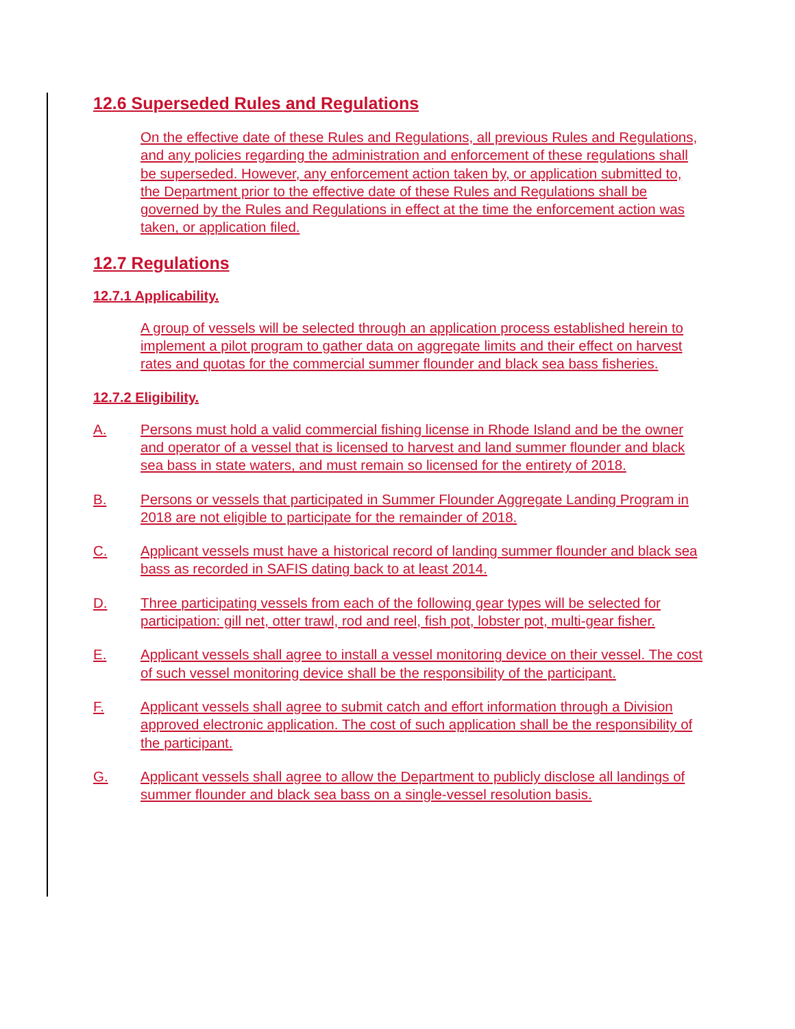12.6 Superseded Rules and Regulations
On the effective date of these Rules and Regulations, all previous Rules and Regulations, and any policies regarding the administration and enforcement of these regulations shall be superseded. However, any enforcement action taken by, or application submitted to, the Department prior to the effective date of these Rules and Regulations shall be governed by the Rules and Regulations in effect at the time the enforcement action was taken, or application filed.
12.7 Regulations
12.7.1 Applicability.
A group of vessels will be selected through an application process established herein to implement a pilot program to gather data on aggregate limits and their effect on harvest rates and quotas for the commercial summer flounder and black sea bass fisheries.
12.7.2 Eligibility.
A. Persons must hold a valid commercial fishing license in Rhode Island and be the owner and operator of a vessel that is licensed to harvest and land summer flounder and black sea bass in state waters, and must remain so licensed for the entirety of 2018.
B. Persons or vessels that participated in Summer Flounder Aggregate Landing Program in 2018 are not eligible to participate for the remainder of 2018.
C. Applicant vessels must have a historical record of landing summer flounder and black sea bass as recorded in SAFIS dating back to at least 2014.
D. Three participating vessels from each of the following gear types will be selected for participation: gill net, otter trawl, rod and reel, fish pot, lobster pot, multi-gear fisher.
E. Applicant vessels shall agree to install a vessel monitoring device on their vessel. The cost of such vessel monitoring device shall be the responsibility of the participant.
F. Applicant vessels shall agree to submit catch and effort information through a Division approved electronic application. The cost of such application shall be the responsibility of the participant.
G. Applicant vessels shall agree to allow the Department to publicly disclose all landings of summer flounder and black sea bass on a single-vessel resolution basis.